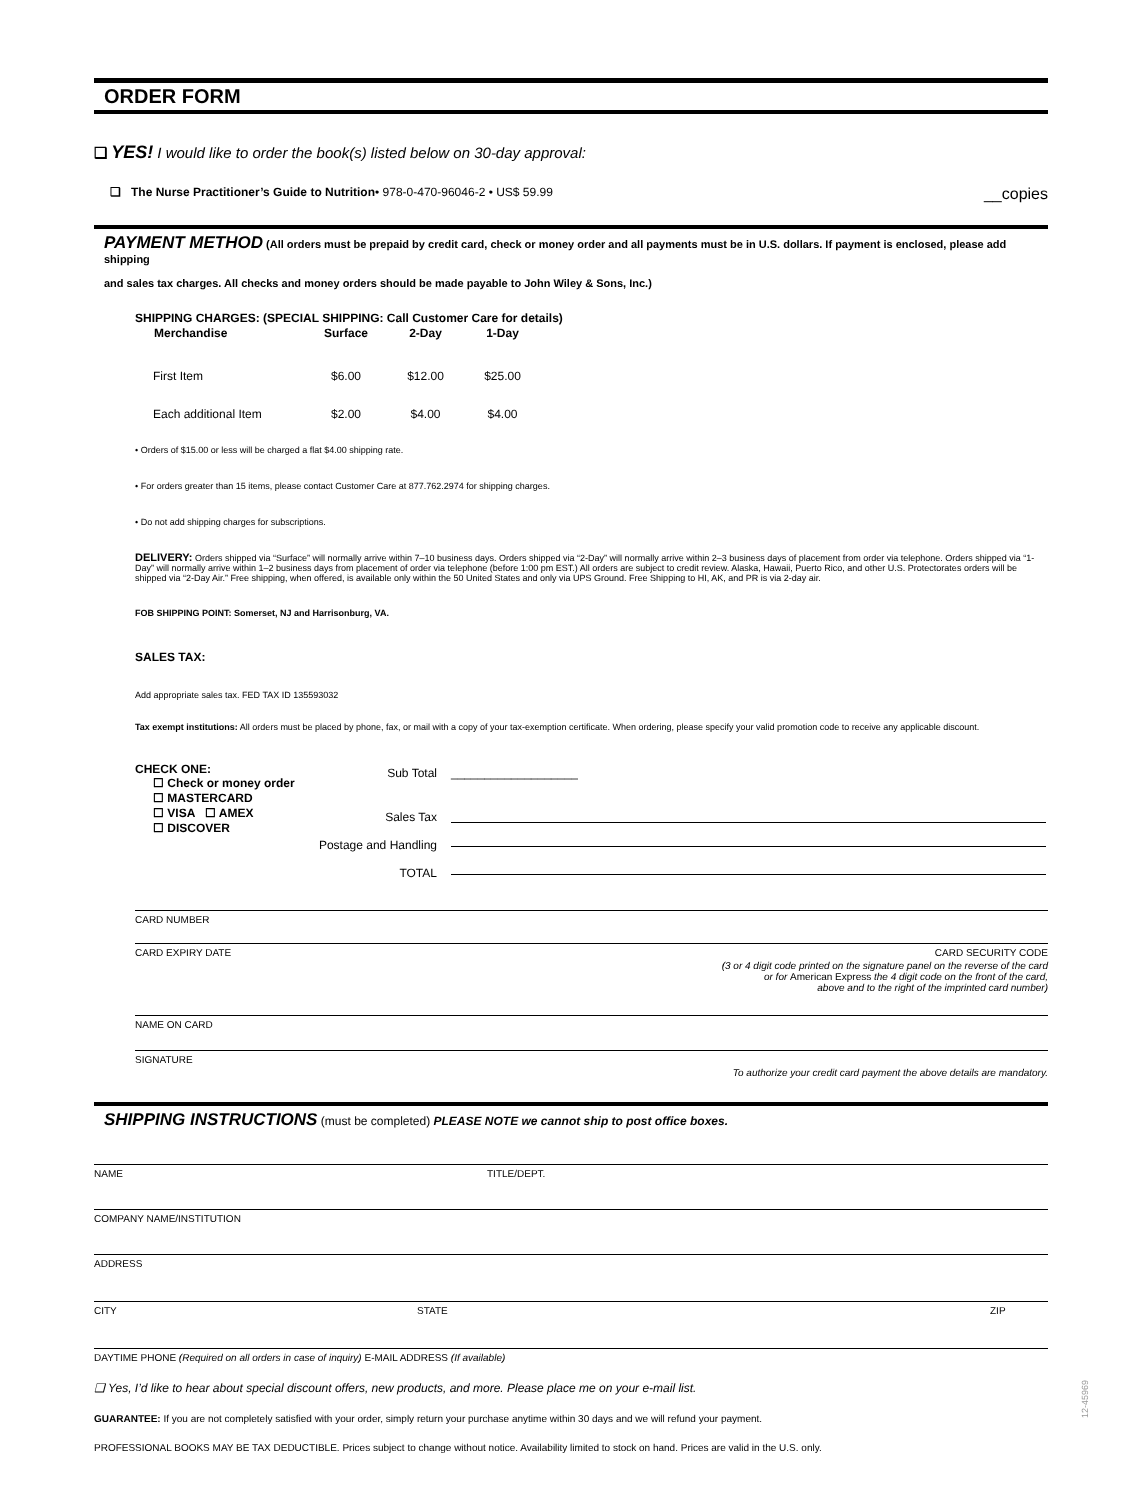ORDER FORM
❑ YES! I would like to order the book(s) listed below on 30-day approval:
❑ The Nurse Practitioner’s Guide to Nutrition• 978-0-470-96046-2 • US$ 59.99 __copies
PAYMENT METHOD (All orders must be prepaid by credit card, check or money order and all payments must be in U.S. dollars. If payment is enclosed, please add shipping
and sales tax charges. All checks and money orders should be made payable to John Wiley & Sons, Inc.)
SHIPPING CHARGES: (SPECIAL SHIPPING: Call Customer Care for details)
| Merchandise | Surface | 2-Day | 1-Day |
| --- | --- | --- | --- |
| First Item | $6.00 | $12.00 | $25.00 |
| Each additional Item | $2.00 | $4.00 | $4.00 |
• Orders of $15.00 or less will be charged a flat $4.00 shipping rate.
• For orders greater than 15 items, please contact Customer Care at 877.762.2974 for shipping charges.
• Do not add shipping charges for subscriptions.
DELIVERY: Orders shipped via “Surface” will normally arrive within 7–10 business days. Orders shipped via “2-Day” will normally arrive within 2–3 business days of placement from order via telephone. Orders shipped via “1-Day” will normally arrive within 1–2 business days from placement of order via telephone (before 1:00 pm EST.) All orders are subject to credit review. Alaska, Hawaii, Puerto Rico, and other U.S. Protectorates orders will be shipped via “2-Day Air.” Free shipping, when offered, is available only within the 50 United States and only via UPS Ground. Free Shipping to HI, AK, and PR is via 2-day air.
FOB SHIPPING POINT: Somerset, NJ and Harrisonburg, VA.
SALES TAX:
Add appropriate sales tax. FED TAX ID 135593032
Tax exempt institutions: All orders must be placed by phone, fax, or mail with a copy of your tax-exemption certificate. When ordering, please specify your valid promotion code to receive any applicable discount.
CHECK ONE:
☐ Check or money order
☐ MASTERCARD
☐ VISA ☐ AMEX
☐ DISCOVER
| Sub Total | ___________________ |
| Sales Tax | |
| Postage and Handling | |
| TOTAL | |
CARD NUMBER
CARD EXPIRY DATE CARD SECURITY CODE
(3 or 4 digit code printed on the signature panel on the reverse of the card
or for American Express the 4 digit code on the front of the card,
above and to the right of the imprinted card number)
NAME ON CARD
SIGNATURE
To authorize your credit card payment the above details are mandatory.
SHIPPING INSTRUCTIONS (must be completed) PLEASE NOTE we cannot ship to post office boxes.
NAME TITLE/DEPT.
COMPANY NAME/INSTITUTION
ADDRESS
CITY STATE ZIP
DAYTIME PHONE (Required on all orders in case of inquiry) E-MAIL ADDRESS (If available)
❑ Yes, I’d like to hear about special discount offers, new products, and more. Please place me on your e-mail list.
GUARANTEE: If you are not completely satisfied with your order, simply return your purchase anytime within 30 days and we will refund your payment.
PROFESSIONAL BOOKS MAY BE TAX DEDUCTIBLE. Prices subject to change without notice. Availability limited to stock on hand. Prices are valid in the U.S. only.
12-45969